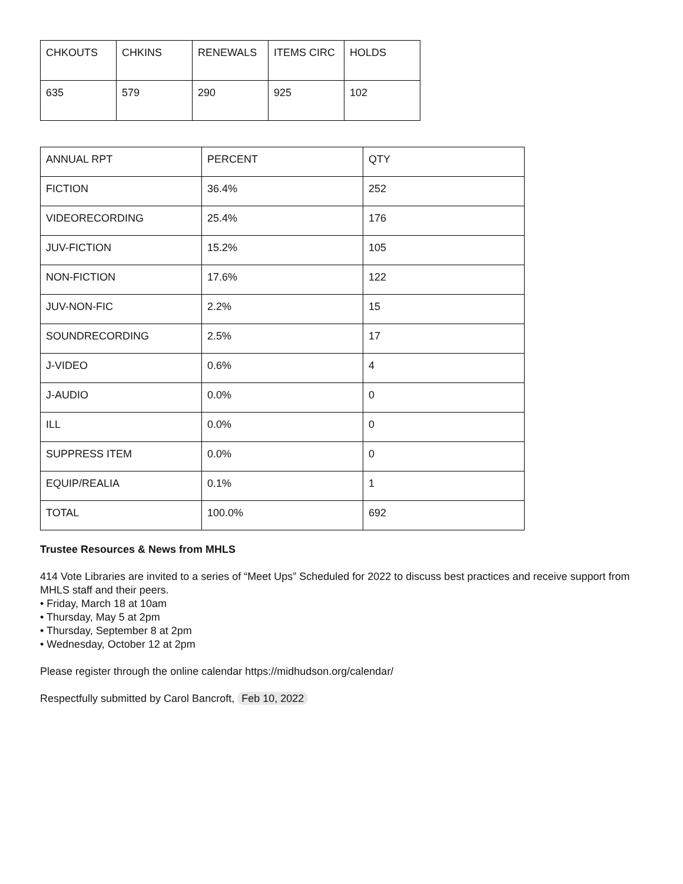| CHKOUTS | CHKINS | RENEWALS | ITEMS CIRC | HOLDS |
| 635 | 579 | 290 | 925 | 102 |
| ANNUAL RPT | PERCENT | QTY |
| FICTION | 36.4% | 252 |
| VIDEORECORDING | 25.4% | 176 |
| JUV-FICTION | 15.2% | 105 |
| NON-FICTION | 17.6% | 122 |
| JUV-NON-FIC | 2.2% | 15 |
| SOUNDRECORDING | 2.5% | 17 |
| J-VIDEO | 0.6% | 4 |
| J-AUDIO | 0.0% | 0 |
| ILL | 0.0% | 0 |
| SUPPRESS ITEM | 0.0% | 0 |
| EQUIP/REALIA | 0.1% | 1 |
| TOTAL | 100.0% | 692 |
Trustee Resources & News from MHLS
414 Vote Libraries are invited to a series of “Meet Ups” Scheduled for 2022 to discuss best practices and receive support from MHLS staff and their peers.
• Friday, March 18 at 10am
• Thursday, May 5 at 2pm
• Thursday, September 8 at 2pm
• Wednesday, October 12 at 2pm
Please register through the online calendar https://midhudson.org/calendar/
Respectfully submitted by Carol Bancroft, Feb 10, 2022